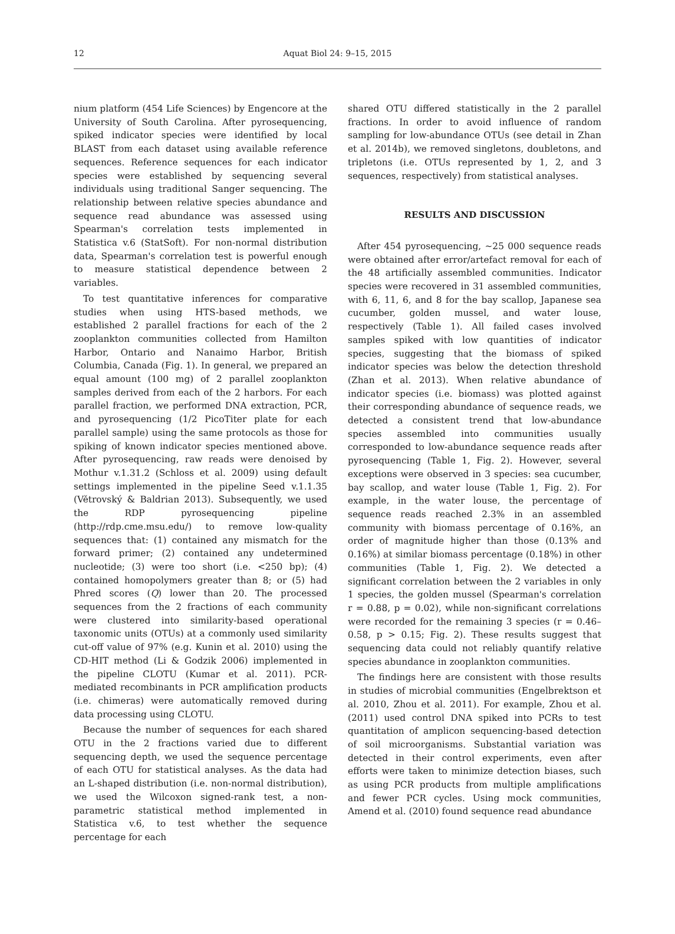12
Aquat Biol 24: 9–15, 2015
nium platform (454 Life Sciences) by Engencore at the University of South Carolina. After pyrosequencing, spiked indicator species were identified by local BLAST from each dataset using available reference sequences. Reference sequences for each indicator species were established by sequencing several individuals using traditional Sanger sequencing. The relationship between relative species abundance and sequence read abundance was assessed using Spearman's correlation tests implemented in Statistica v.6 (StatSoft). For non-normal distribution data, Spearman's correlation test is powerful enough to measure statistical dependence between 2 variables.
To test quantitative inferences for comparative studies when using HTS-based methods, we established 2 parallel fractions for each of the 2 zooplankton communities collected from Hamilton Harbor, Ontario and Nanaimo Harbor, British Columbia, Canada (Fig. 1). In general, we prepared an equal amount (100 mg) of 2 parallel zooplankton samples derived from each of the 2 harbors. For each parallel fraction, we performed DNA extraction, PCR, and pyrosequencing (1/2 PicoTiter plate for each parallel sample) using the same protocols as those for spiking of known indicator species mentioned above. After pyrosequencing, raw reads were denoised by Mothur v.1.31.2 (Schloss et al. 2009) using default settings implemented in the pipeline Seed v.1.1.35 (Větrovský & Baldrian 2013). Subsequently, we used the RDP pyrosequencing pipeline (http://rdp.cme.msu.edu/) to remove low-quality sequences that: (1) contained any mismatch for the forward primer; (2) contained any undetermined nucleotide; (3) were too short (i.e. <250 bp); (4) contained homopolymers greater than 8; or (5) had Phred scores (Q) lower than 20. The processed sequences from the 2 fractions of each community were clustered into similarity-based operational taxonomic units (OTUs) at a commonly used similarity cut-off value of 97% (e.g. Kunin et al. 2010) using the CD-HIT method (Li & Godzik 2006) implemented in the pipeline CLOTU (Kumar et al. 2011). PCR-mediated recombinants in PCR amplification products (i.e. chimeras) were automatically removed during data processing using CLOTU.
Because the number of sequences for each shared OTU in the 2 fractions varied due to different sequencing depth, we used the sequence percentage of each OTU for statistical analyses. As the data had an L-shaped distribution (i.e. non-normal distribution), we used the Wilcoxon signed-rank test, a non-parametric statistical method implemented in Statistica v.6, to test whether the sequence percentage for each
shared OTU differed statistically in the 2 parallel fractions. In order to avoid influence of random sampling for low-abundance OTUs (see detail in Zhan et al. 2014b), we removed singletons, doubletons, and tripletons (i.e. OTUs represented by 1, 2, and 3 sequences, respectively) from statistical analyses.
RESULTS AND DISCUSSION
After 454 pyrosequencing, ~25 000 sequence reads were obtained after error/artefact removal for each of the 48 artificially assembled communities. Indicator species were recovered in 31 assembled communities, with 6, 11, 6, and 8 for the bay scallop, Japanese sea cucumber, golden mussel, and water louse, respectively (Table 1). All failed cases involved samples spiked with low quantities of indicator species, suggesting that the biomass of spiked indicator species was below the detection threshold (Zhan et al. 2013). When relative abundance of indicator species (i.e. biomass) was plotted against their corresponding abundance of sequence reads, we detected a consistent trend that low-abundance species assembled into communities usually corresponded to low-abundance sequence reads after pyrosequencing (Table 1, Fig. 2). However, several exceptions were observed in 3 species: sea cucumber, bay scallop, and water louse (Table 1, Fig. 2). For example, in the water louse, the percentage of sequence reads reached 2.3% in an assembled community with biomass percentage of 0.16%, an order of magnitude higher than those (0.13% and 0.16%) at similar biomass percentage (0.18%) in other communities (Table 1, Fig. 2). We detected a significant correlation between the 2 variables in only 1 species, the golden mussel (Spearman's correlation r = 0.88, p = 0.02), while non-significant correlations were recorded for the remaining 3 species (r = 0.46–0.58, p > 0.15; Fig. 2). These results suggest that sequencing data could not reliably quantify relative species abundance in zooplankton communities.
The findings here are consistent with those results in studies of microbial communities (Engelbrektson et al. 2010, Zhou et al. 2011). For example, Zhou et al. (2011) used control DNA spiked into PCRs to test quantitation of amplicon sequencing-based detection of soil microorganisms. Substantial variation was detected in their control experiments, even after efforts were taken to minimize detection biases, such as using PCR products from multiple amplifications and fewer PCR cycles. Using mock communities, Amend et al. (2010) found sequence read abundance